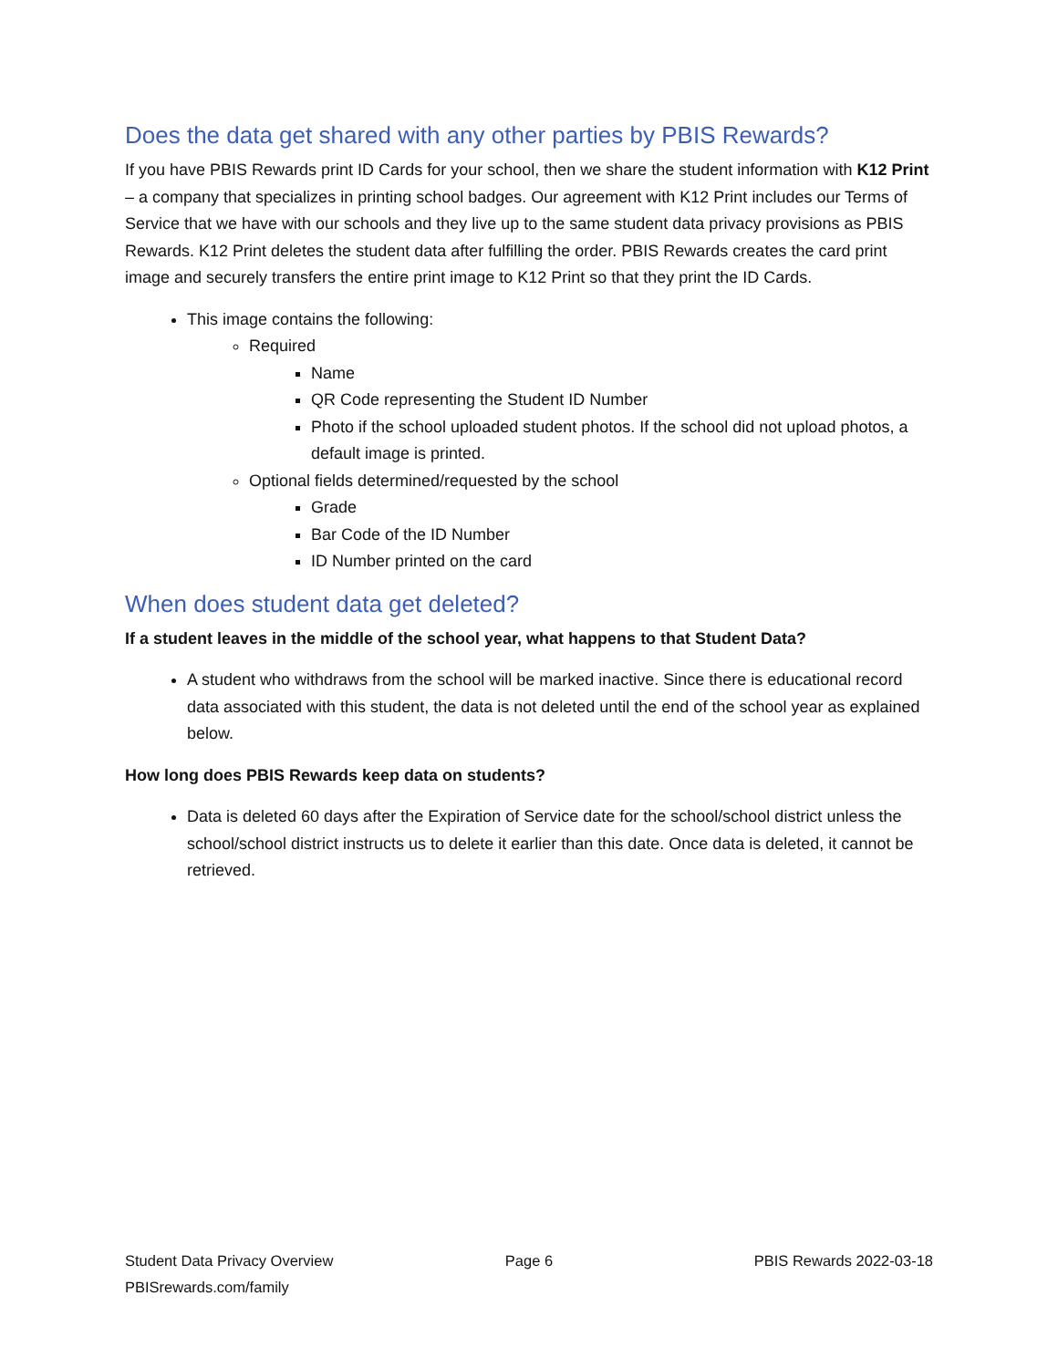Does the data get shared with any other parties by PBIS Rewards?
If you have PBIS Rewards print ID Cards for your school, then we share the student information with K12 Print – a company that specializes in printing school badges. Our agreement with K12 Print includes our Terms of Service that we have with our schools and they live up to the same student data privacy provisions as PBIS Rewards. K12 Print deletes the student data after fulfilling the order. PBIS Rewards creates the card print image and securely transfers the entire print image to K12 Print so that they print the ID Cards.
This image contains the following:
Required
Name
QR Code representing the Student ID Number
Photo if the school uploaded student photos. If the school did not upload photos, a default image is printed.
Optional fields determined/requested by the school
Grade
Bar Code of the ID Number
ID Number printed on the card
When does student data get deleted?
If a student leaves in the middle of the school year, what happens to that Student Data?
A student who withdraws from the school will be marked inactive. Since there is educational record data associated with this student, the data is not deleted until the end of the school year as explained below.
How long does PBIS Rewards keep data on students?
Data is deleted 60 days after the Expiration of Service date for the school/school district unless the school/school district instructs us to delete it earlier than this date. Once data is deleted, it cannot be retrieved.
Student Data Privacy Overview Page 6 PBIS Rewards 2022-03-18
PBISrewards.com/family